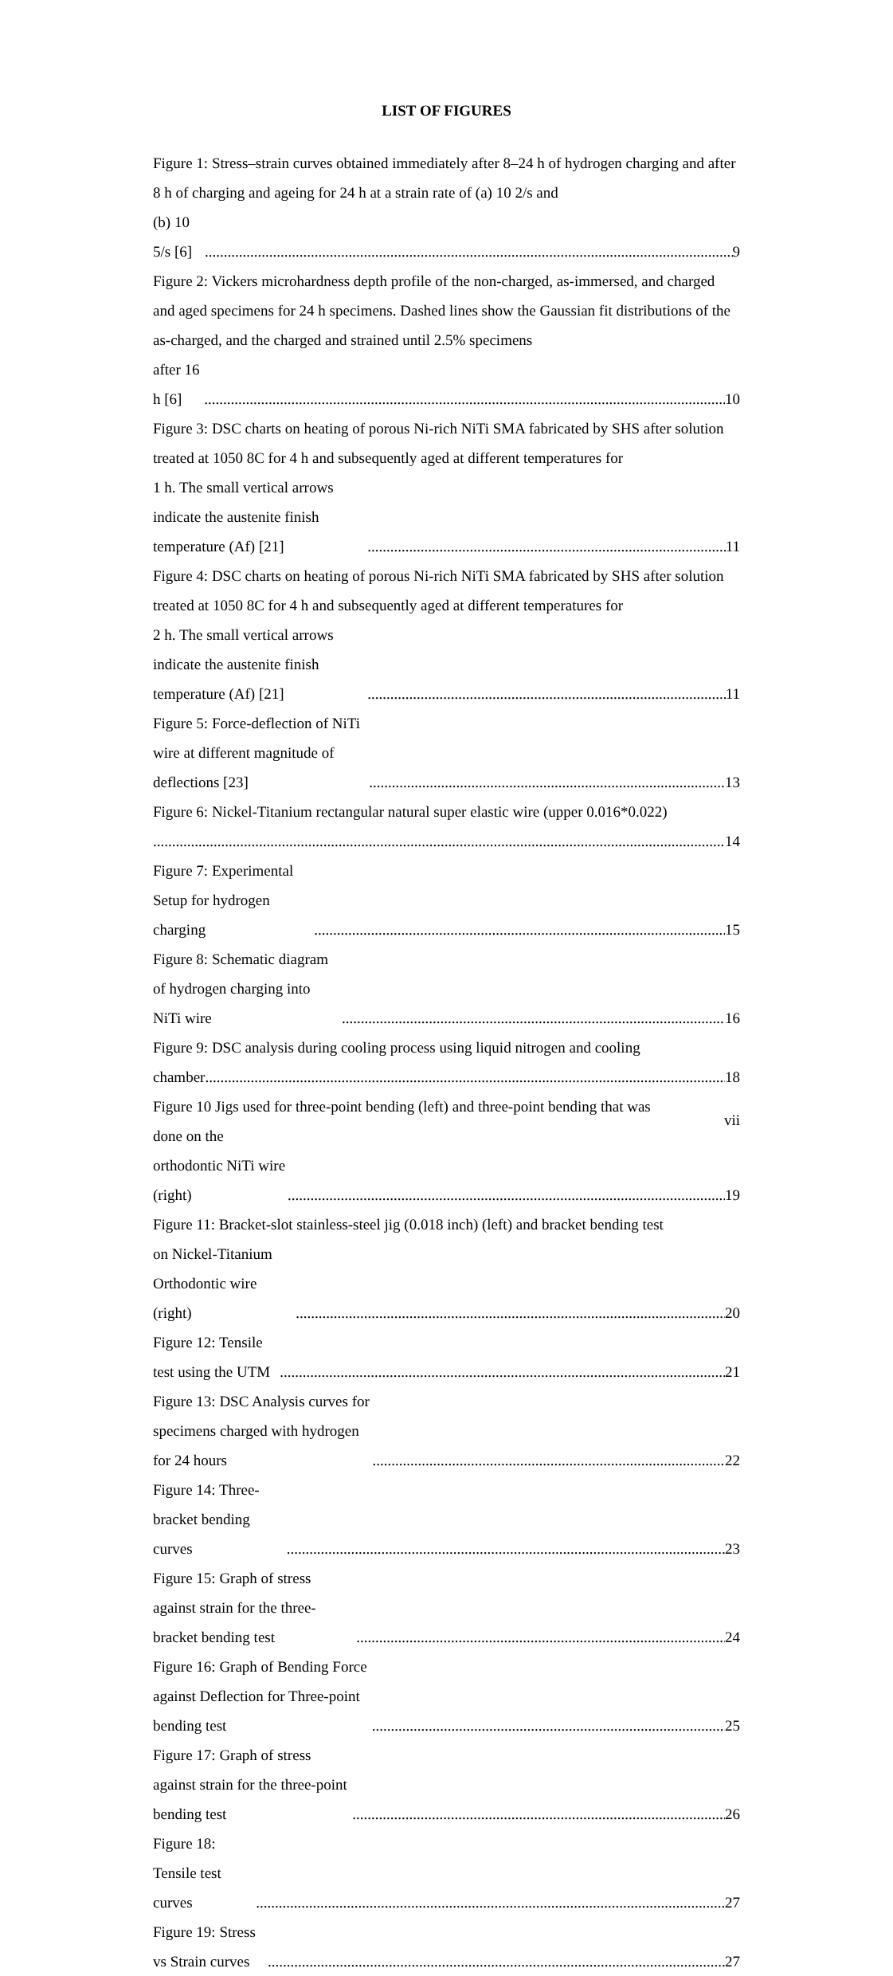LIST OF FIGURES
Figure 1: Stress–strain curves obtained immediately after 8–24 h of hydrogen charging and after 8 h of charging and ageing for 24 h at a strain rate of (a) 10 2/s and
(b) 10 5/s [6] 9
Figure 2: Vickers microhardness depth profile of the non-charged, as-immersed, and charged and aged specimens for 24 h specimens. Dashed lines show the Gaussian fit distributions of the as-charged, and the charged and strained until 2.5% specimens
after 16 h [6] 10
Figure 3: DSC charts on heating of porous Ni-rich NiTi SMA fabricated by SHS after solution treated at 1050 8C for 4 h and subsequently aged at different temperatures for
1 h. The small vertical arrows indicate the austenite finish temperature (Af) [21] 11
Figure 4: DSC charts on heating of porous Ni-rich NiTi SMA fabricated by SHS after solution treated at 1050 8C for 4 h and subsequently aged at different temperatures for
2 h. The small vertical arrows indicate the austenite finish temperature (Af) [21] 11
Figure 5: Force-deflection of NiTi wire at different magnitude of deflections [23] 13
Figure 6: Nickel-Titanium rectangular natural super elastic wire (upper 0.016*0.022)
14
Figure 7: Experimental Setup for hydrogen charging 15
Figure 8: Schematic diagram of hydrogen charging into NiTi wire 16
Figure 9: DSC analysis during cooling process using liquid nitrogen and cooling
chamber 18
Figure 10 Jigs used for three-point bending (left) and three-point bending that was
done on the orthodontic NiTi wire (right) 19
Figure 11: Bracket-slot stainless-steel jig (0.018 inch) (left) and bracket bending test
on Nickel-Titanium Orthodontic wire (right) 20
Figure 12: Tensile test using the UTM 21
Figure 13: DSC Analysis curves for specimens charged with hydrogen for 24 hours 22
Figure 14: Three-bracket bending curves 23
Figure 15: Graph of stress against strain for the three-bracket bending test 24
Figure 16: Graph of Bending Force against Deflection for Three-point bending test 25
Figure 17: Graph of stress against strain for the three-point bending test 26
Figure 18: Tensile test curves 27
Figure 19: Stress vs Strain curves 27
vii